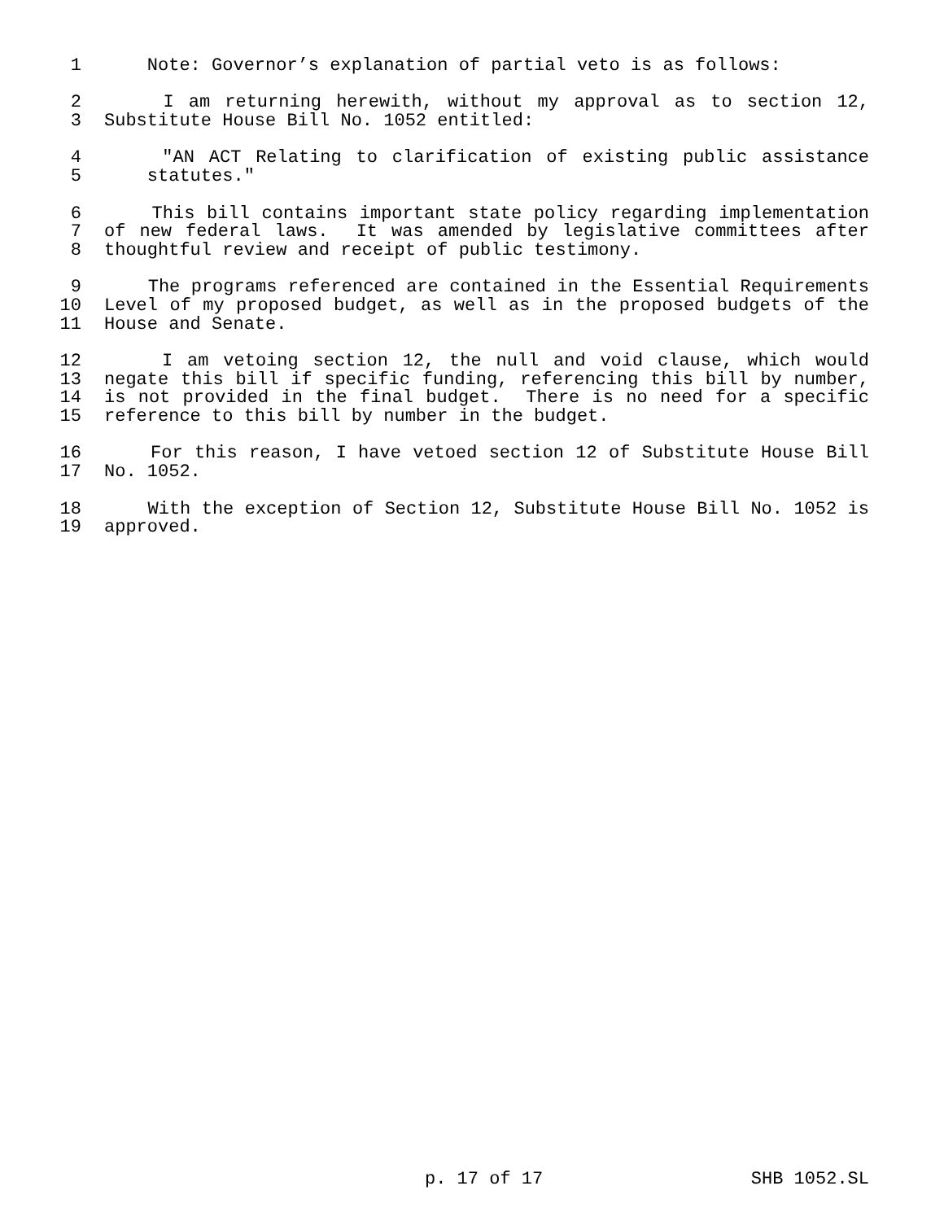1 Note: Governor’s explanation of partial veto is as follows:
2 I am returning herewith, without my approval as to section 12,
3 Substitute House Bill No. 1052 entitled:
4 "AN ACT Relating to clarification of existing public assistance
5 statutes."
6 This bill contains important state policy regarding implementation
7 of new federal laws. It was amended by legislative committees after
8 thoughtful review and receipt of public testimony.
9 The programs referenced are contained in the Essential Requirements
10 Level of my proposed budget, as well as in the proposed budgets of the
11 House and Senate.
12 I am vetoing section 12, the null and void clause, which would
13 negate this bill if specific funding, referencing this bill by number,
14 is not provided in the final budget. There is no need for a specific
15 reference to this bill by number in the budget.
16 For this reason, I have vetoed section 12 of Substitute House Bill
17 No. 1052.
18 With the exception of Section 12, Substitute House Bill No. 1052 is
19 approved.
p. 17 of 17 SHB 1052.SL